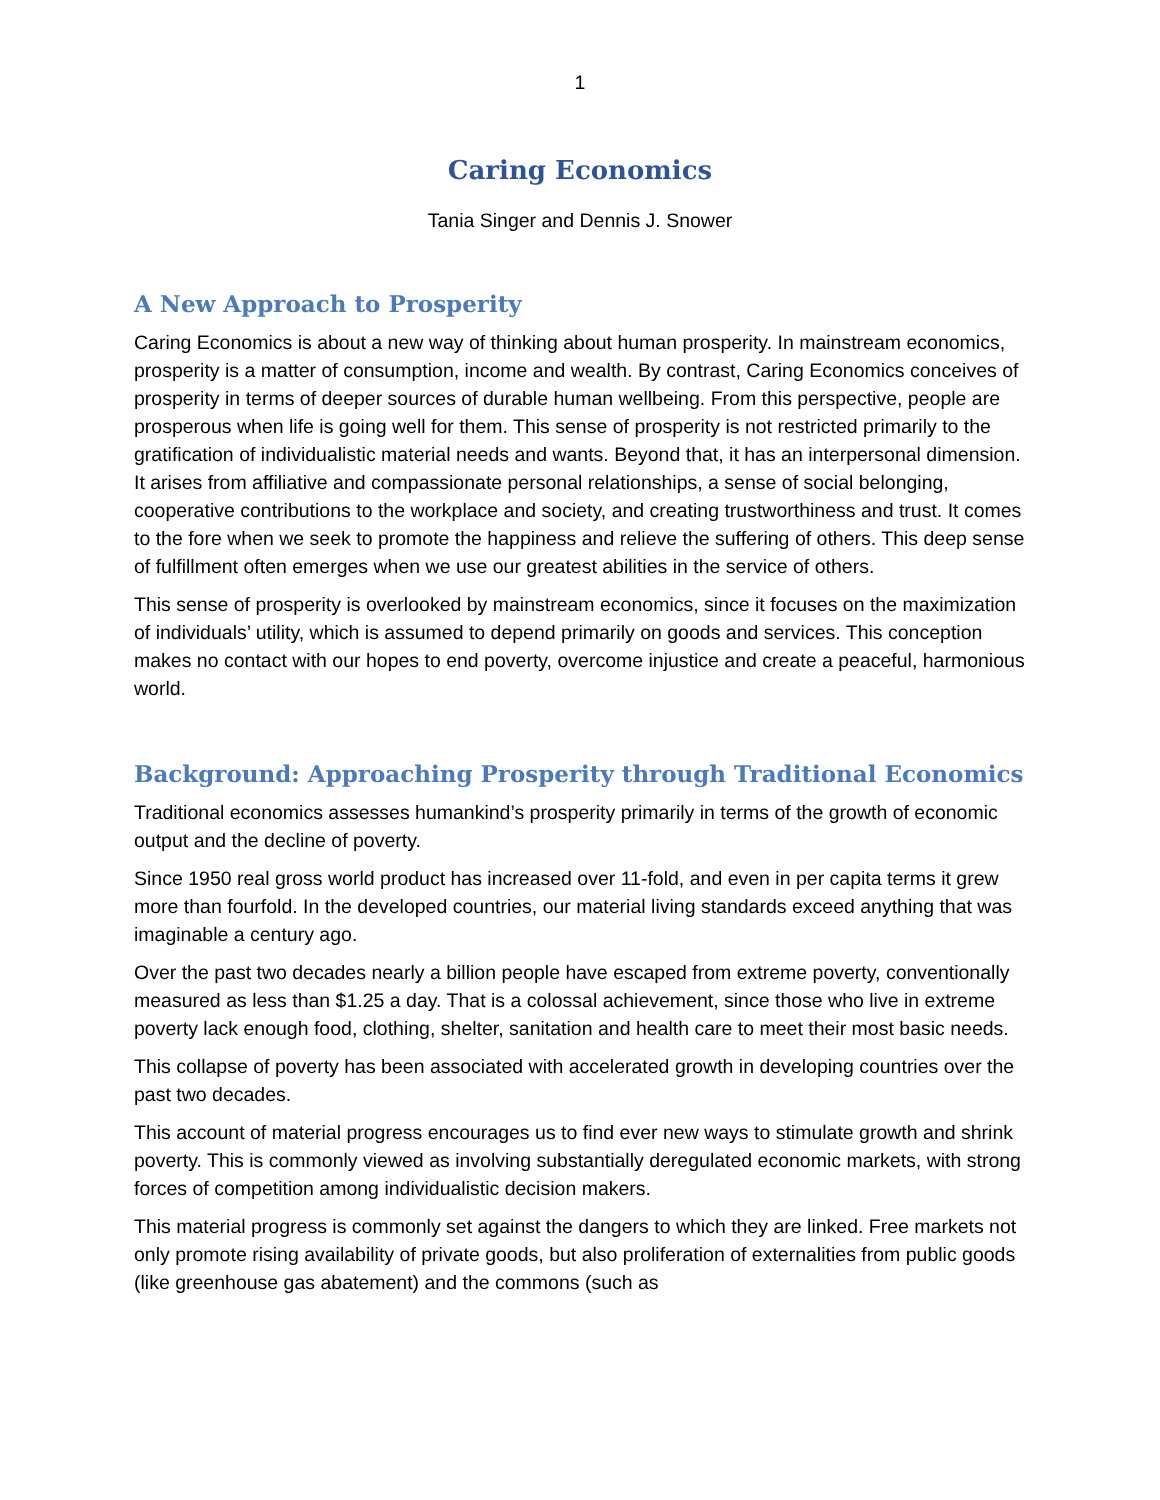1
Caring Economics
Tania Singer and Dennis J. Snower
A New Approach to Prosperity
Caring Economics is about a new way of thinking about human prosperity. In mainstream economics, prosperity is a matter of consumption, income and wealth. By contrast, Caring Economics conceives of prosperity in terms of deeper sources of durable human wellbeing. From this perspective, people are prosperous when life is going well for them. This sense of prosperity is not restricted primarily to the gratification of individualistic material needs and wants. Beyond that, it has an interpersonal dimension. It arises from affiliative and compassionate personal relationships, a sense of social belonging, cooperative contributions to the workplace and society, and creating trustworthiness and trust. It comes to the fore when we seek to promote the happiness and relieve the suffering of others. This deep sense of fulfillment often emerges when we use our greatest abilities in the service of others.
This sense of prosperity is overlooked by mainstream economics, since it focuses on the maximization of individuals’ utility, which is assumed to depend primarily on goods and services. This conception makes no contact with our hopes to end poverty, overcome injustice and create a peaceful, harmonious world.
Background: Approaching Prosperity through Traditional Economics
Traditional economics assesses humankind’s prosperity primarily in terms of the growth of economic output and the decline of poverty.
Since 1950 real gross world product has increased over 11-fold, and even in per capita terms it grew more than fourfold. In the developed countries, our material living standards exceed anything that was imaginable a century ago.
Over the past two decades nearly a billion people have escaped from extreme poverty, conventionally measured as less than $1.25 a day. That is a colossal achievement, since those who live in extreme poverty lack enough food, clothing, shelter, sanitation and health care to meet their most basic needs.
This collapse of poverty has been associated with accelerated growth in developing countries over the past two decades.
This account of material progress encourages us to find ever new ways to stimulate growth and shrink poverty. This is commonly viewed as involving substantially deregulated economic markets, with strong forces of competition among individualistic decision makers.
This material progress is commonly set against the dangers to which they are linked. Free markets not only promote rising availability of private goods, but also proliferation of externalities from public goods (like greenhouse gas abatement) and the commons (such as